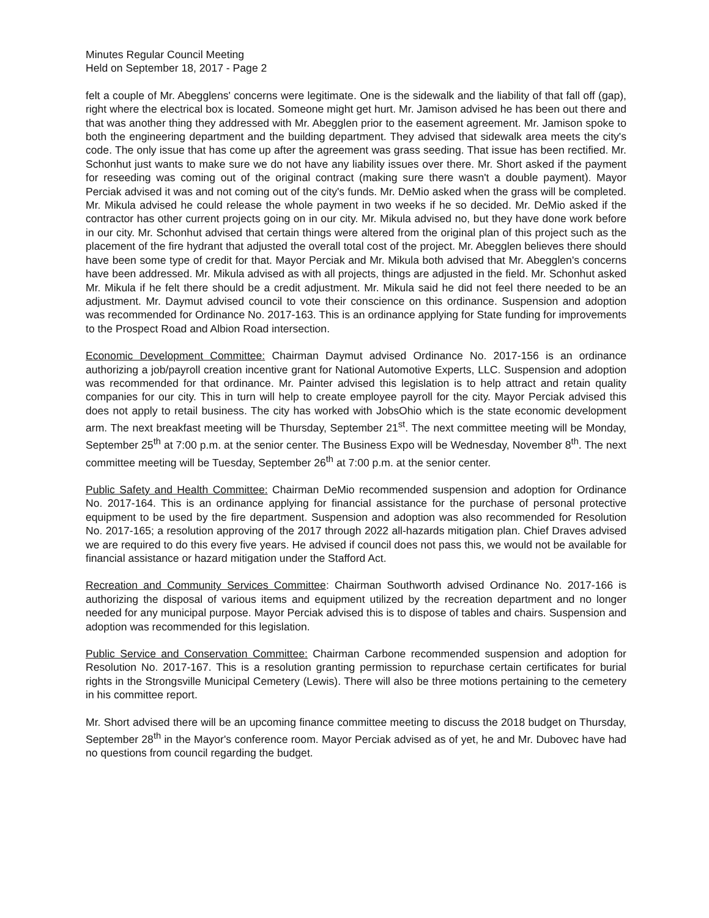Minutes Regular Council Meeting
Held on September 18, 2017 - Page 2
felt a couple of Mr. Abegglens' concerns were legitimate. One is the sidewalk and the liability of that fall off (gap), right where the electrical box is located. Someone might get hurt. Mr. Jamison advised he has been out there and that was another thing they addressed with Mr. Abegglen prior to the easement agreement. Mr. Jamison spoke to both the engineering department and the building department. They advised that sidewalk area meets the city's code. The only issue that has come up after the agreement was grass seeding. That issue has been rectified. Mr. Schonhut just wants to make sure we do not have any liability issues over there. Mr. Short asked if the payment for reseeding was coming out of the original contract (making sure there wasn't a double payment). Mayor Perciak advised it was and not coming out of the city's funds. Mr. DeMio asked when the grass will be completed. Mr. Mikula advised he could release the whole payment in two weeks if he so decided. Mr. DeMio asked if the contractor has other current projects going on in our city. Mr. Mikula advised no, but they have done work before in our city. Mr. Schonhut advised that certain things were altered from the original plan of this project such as the placement of the fire hydrant that adjusted the overall total cost of the project. Mr. Abegglen believes there should have been some type of credit for that. Mayor Perciak and Mr. Mikula both advised that Mr. Abegglen's concerns have been addressed. Mr. Mikula advised as with all projects, things are adjusted in the field. Mr. Schonhut asked Mr. Mikula if he felt there should be a credit adjustment. Mr. Mikula said he did not feel there needed to be an adjustment. Mr. Daymut advised council to vote their conscience on this ordinance. Suspension and adoption was recommended for Ordinance No. 2017-163. This is an ordinance applying for State funding for improvements to the Prospect Road and Albion Road intersection.
Economic Development Committee: Chairman Daymut advised Ordinance No. 2017-156 is an ordinance authorizing a job/payroll creation incentive grant for National Automotive Experts, LLC. Suspension and adoption was recommended for that ordinance. Mr. Painter advised this legislation is to help attract and retain quality companies for our city. This in turn will help to create employee payroll for the city. Mayor Perciak advised this does not apply to retail business. The city has worked with JobsOhio which is the state economic development arm. The next breakfast meeting will be Thursday, September 21<sup>st</sup>. The next committee meeting will be Monday, September 25<sup>th</sup> at 7:00 p.m. at the senior center. The Business Expo will be Wednesday, November 8<sup>th</sup>. The next committee meeting will be Tuesday, September 26<sup>th</sup> at 7:00 p.m. at the senior center.
Public Safety and Health Committee: Chairman DeMio recommended suspension and adoption for Ordinance No. 2017-164. This is an ordinance applying for financial assistance for the purchase of personal protective equipment to be used by the fire department. Suspension and adoption was also recommended for Resolution No. 2017-165; a resolution approving of the 2017 through 2022 all-hazards mitigation plan. Chief Draves advised we are required to do this every five years. He advised if council does not pass this, we would not be available for financial assistance or hazard mitigation under the Stafford Act.
Recreation and Community Services Committee: Chairman Southworth advised Ordinance No. 2017-166 is authorizing the disposal of various items and equipment utilized by the recreation department and no longer needed for any municipal purpose. Mayor Perciak advised this is to dispose of tables and chairs. Suspension and adoption was recommended for this legislation.
Public Service and Conservation Committee: Chairman Carbone recommended suspension and adoption for Resolution No. 2017-167. This is a resolution granting permission to repurchase certain certificates for burial rights in the Strongsville Municipal Cemetery (Lewis). There will also be three motions pertaining to the cemetery in his committee report.
Mr. Short advised there will be an upcoming finance committee meeting to discuss the 2018 budget on Thursday, September 28<sup>th</sup> in the Mayor's conference room. Mayor Perciak advised as of yet, he and Mr. Dubovec have had no questions from council regarding the budget.